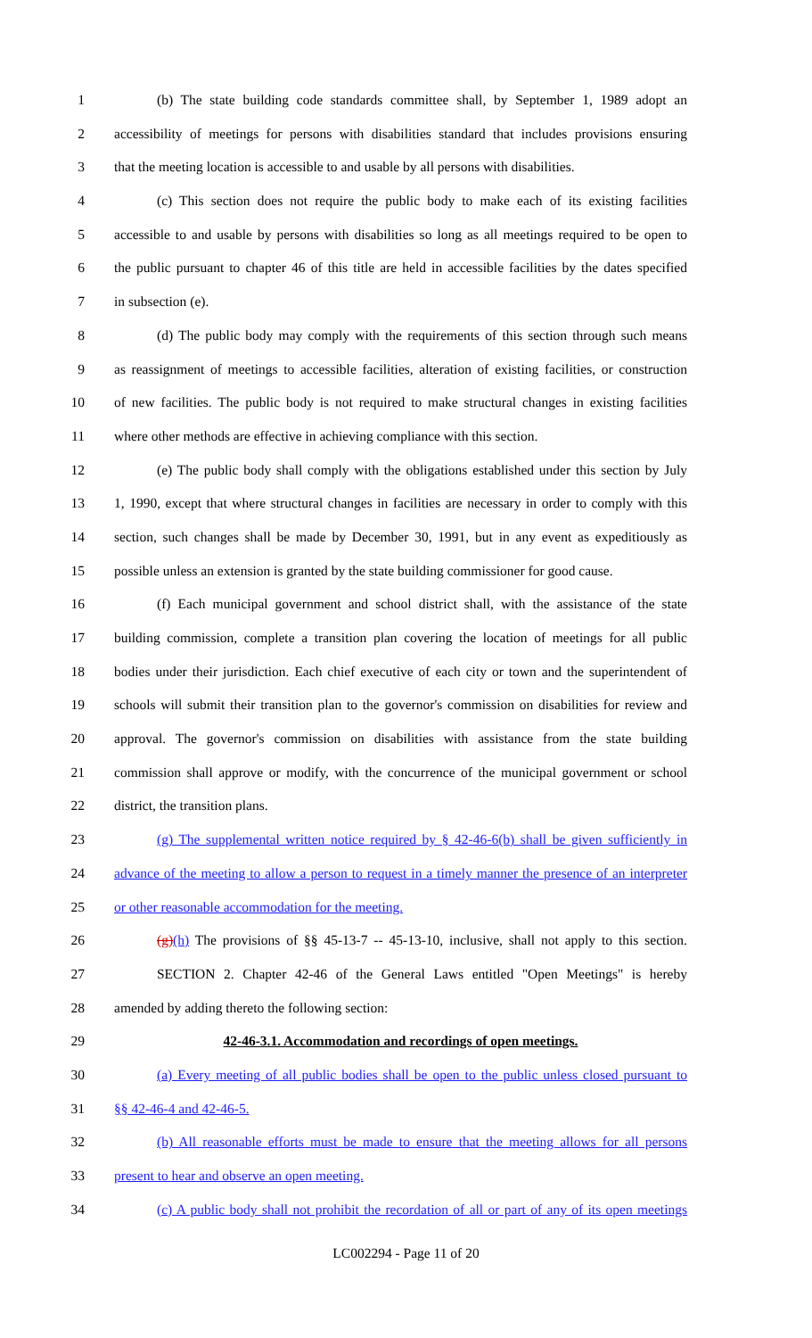1 (b) The state building code standards committee shall, by September 1, 1989 adopt an
2 accessibility of meetings for persons with disabilities standard that includes provisions ensuring
3 that the meeting location is accessible to and usable by all persons with disabilities.
4 (c) This section does not require the public body to make each of its existing facilities
5 accessible to and usable by persons with disabilities so long as all meetings required to be open to
6 the public pursuant to chapter 46 of this title are held in accessible facilities by the dates specified
7 in subsection (e).
8 (d) The public body may comply with the requirements of this section through such means
9 as reassignment of meetings to accessible facilities, alteration of existing facilities, or construction
10 of new facilities. The public body is not required to make structural changes in existing facilities
11 where other methods are effective in achieving compliance with this section.
12 (e) The public body shall comply with the obligations established under this section by July
13 1, 1990, except that where structural changes in facilities are necessary in order to comply with this
14 section, such changes shall be made by December 30, 1991, but in any event as expeditiously as
15 possible unless an extension is granted by the state building commissioner for good cause.
16 (f) Each municipal government and school district shall, with the assistance of the state
17 building commission, complete a transition plan covering the location of meetings for all public
18 bodies under their jurisdiction. Each chief executive of each city or town and the superintendent of
19 schools will submit their transition plan to the governor's commission on disabilities for review and
20 approval. The governor's commission on disabilities with assistance from the state building
21 commission shall approve or modify, with the concurrence of the municipal government or school
22 district, the transition plans.
23 (g) The supplemental written notice required by § 42-46-6(b) shall be given sufficiently in
24 advance of the meeting to allow a person to request in a timely manner the presence of an interpreter
25 or other reasonable accommodation for the meeting.
26 (g)(h) The provisions of §§ 45-13-7 -- 45-13-10, inclusive, shall not apply to this section.
27 SECTION 2. Chapter 42-46 of the General Laws entitled "Open Meetings" is hereby
28 amended by adding thereto the following section:
29 42-46-3.1. Accommodation and recordings of open meetings.
30 (a) Every meeting of all public bodies shall be open to the public unless closed pursuant to
31 §§ 42-46-4 and 42-46-5.
32 (b) All reasonable efforts must be made to ensure that the meeting allows for all persons
33 present to hear and observe an open meeting.
34 (c) A public body shall not prohibit the recordation of all or part of any of its open meetings
LC002294 - Page 11 of 20